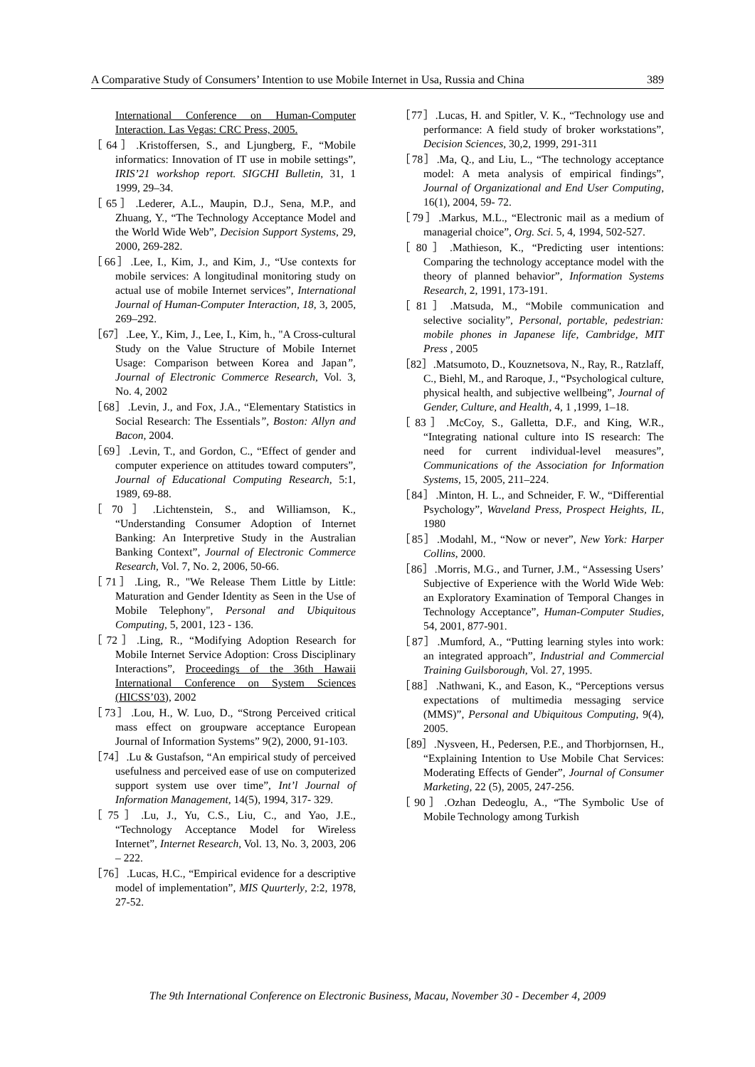A Comparative Study of Consumers’ Intention to use Mobile Internet in Usa, Russia and China 389
International Conference on Human-Computer Interaction. Las Vegas: CRC Press, 2005.
［64］.Kristoffersen, S., and Ljungberg, F., “Mobile informatics: Innovation of IT use in mobile settings”, IRIS’21 workshop report. SIGCHI Bulletin, 31, 1 1999, 29–34.
［65］.Lederer, A.L., Maupin, D.J., Sena, M.P., and Zhuang, Y., “The Technology Acceptance Model and the World Wide Web”, Decision Support Systems, 29, 2000, 269-282.
［66］.Lee, I., Kim, J., and Kim, J., “Use contexts for mobile services: A longitudinal monitoring study on actual use of mobile Internet services”, International Journal of Human-Computer Interaction, 18, 3, 2005, 269–292.
［67］.Lee, Y., Kim, J., Lee, I., Kim, h., "A Cross-cultural Study on the Value Structure of Mobile Internet Usage: Comparison between Korea and Japan”, Journal of Electronic Commerce Research, Vol. 3, No. 4, 2002
［68］.Levin, J., and Fox, J.A., “Elementary Statistics in Social Research: The Essentials”, Boston: Allyn and Bacon, 2004.
［69］.Levin, T., and Gordon, C., “Effect of gender and computer experience on attitudes toward computers”, Journal of Educational Computing Research, 5:1, 1989, 69-88.
［70］.Lichtenstein, S., and Williamson, K., “Understanding Consumer Adoption of Internet Banking: An Interpretive Study in the Australian Banking Context”, Journal of Electronic Commerce Research, Vol. 7, No. 2, 2006, 50-66.
［71］.Ling, R., "We Release Them Little by Little: Maturation and Gender Identity as Seen in the Use of Mobile Telephony", Personal and Ubiquitous Computing, 5, 2001, 123 - 136.
［72］.Ling, R., “Modifying Adoption Research for Mobile Internet Service Adoption: Cross Disciplinary Interactions”, Proceedings of the 36th Hawaii International Conference on System Sciences (HICSS’03), 2002
［73］.Lou, H., W. Luo, D., “Strong Perceived critical mass effect on groupware acceptance European Journal of Information Systems” 9(2), 2000, 91-103.
［74］.Lu & Gustafson, “An empirical study of perceived usefulness and perceived ease of use on computerized support system use over time”, Int’l Journal of Information Management, 14(5), 1994, 317- 329.
［75］.Lu, J., Yu, C.S., Liu, C., and Yao, J.E., “Technology Acceptance Model for Wireless Internet”, Internet Research, Vol. 13, No. 3, 2003, 206 – 222.
［76］.Lucas, H.C., “Empirical evidence for a descriptive model of implementation”, MIS Quurterly, 2:2, 1978, 27-52.
［77］.Lucas, H. and Spitler, V. K., “Technology use and performance: A field study of broker workstations”, Decision Sciences, 30,2, 1999, 291-311
［78］.Ma, Q., and Liu, L., “The technology acceptance model: A meta analysis of empirical findings”, Journal of Organizational and End User Computing, 16(1), 2004, 59- 72.
［79］.Markus, M.L., “Electronic mail as a medium of managerial choice”, Org. Sci. 5, 4, 1994, 502-527.
［80］.Mathieson, K., “Predicting user intentions: Comparing the technology acceptance model with the theory of planned behavior”, Information Systems Research, 2, 1991, 173-191.
［81］.Matsuda, M., “Mobile communication and selective sociality”, Personal, portable, pedestrian: mobile phones in Japanese life, Cambridge, MIT Press , 2005
［82］.Matsumoto, D., Kouznetsova, N., Ray, R., Ratzlaff, C., Biehl, M., and Raroque, J., “Psychological culture, physical health, and subjective wellbeing”, Journal of Gender, Culture, and Health, 4, 1 ,1999, 1–18.
［83］.McCoy, S., Galletta, D.F., and King, W.R., “Integrating national culture into IS research: The need for current individual-level measures”, Communications of the Association for Information Systems, 15, 2005, 211–224.
［84］.Minton, H. L., and Schneider, F. W., “Differential Psychology”, Waveland Press, Prospect Heights, IL, 1980
［85］.Modahl, M., “Now or never”, New York: Harper Collins, 2000.
［86］.Morris, M.G., and Turner, J.M., “Assessing Users’ Subjective of Experience with the World Wide Web: an Exploratory Examination of Temporal Changes in Technology Acceptance”, Human-Computer Studies, 54, 2001, 877-901.
［87］.Mumford, A., “Putting learning styles into work: an integrated approach”, Industrial and Commercial Training Guilsborough, Vol. 27, 1995.
［88］.Nathwani, K., and Eason, K., “Perceptions versus expectations of multimedia messaging service (MMS)”, Personal and Ubiquitous Computing, 9(4), 2005.
［89］.Nysveen, H., Pedersen, P.E., and Thorbjornsen, H., “Explaining Intention to Use Mobile Chat Services: Moderating Effects of Gender”, Journal of Consumer Marketing, 22 (5), 2005, 247-256.
［90］.Ozhan Dedeoglu, A., “The Symbolic Use of Mobile Technology among Turkish
The 9th International Conference on Electronic Business, Macau, November 30 - December 4, 2009